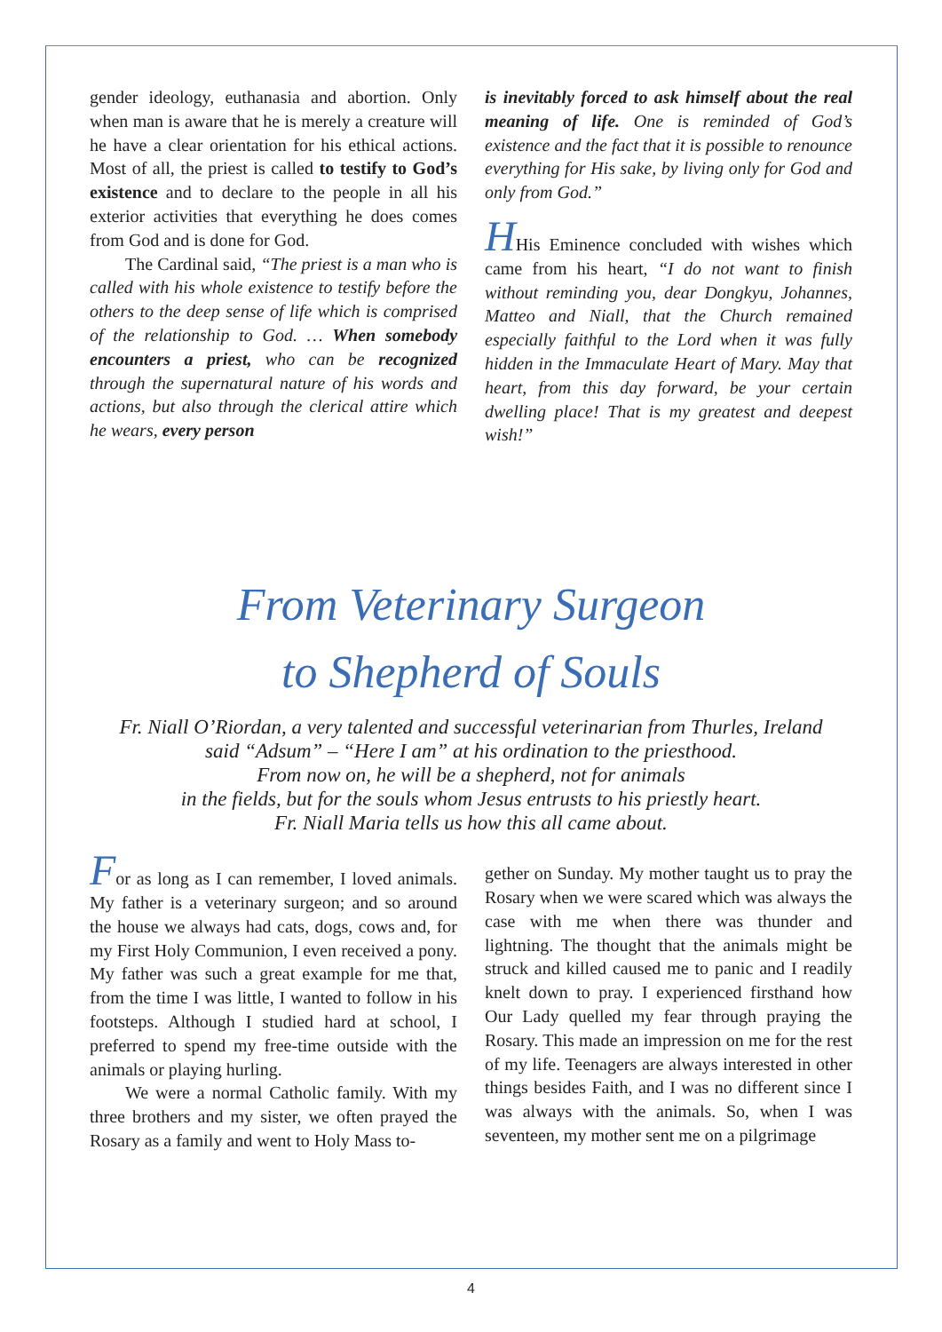gender ideology, euthanasia and abortion. Only when man is aware that he is merely a creature will he have a clear orientation for his ethical actions. Most of all, the priest is called to testify to God’s existence and to declare to the people in all his exterior activities that everything he does comes from God and is done for God.
The Cardinal said, “The priest is a man who is called with his whole existence to testify before the others to the deep sense of life which is comprised of the relationship to God. … When somebody encounters a priest, who can be recognized through the supernatural nature of his words and actions, but also through the clerical attire which he wears, every person
is inevitably forced to ask himself about the real meaning of life. One is reminded of God’s existence and the fact that it is possible to renounce everything for His sake, by living only for God and only from God.”
HHis Eminence concluded with wishes which came from his heart, “I do not want to finish without reminding you, dear Dongkyu, Johannes, Matteo and Niall, that the Church remained especially faithful to the Lord when it was fully hidden in the Immaculate Heart of Mary. May that heart, from this day forward, be your certain dwelling place! That is my greatest and deepest wish!”
From Veterinary Surgeon
to Shepherd of Souls
Fr. Niall O’Riordan, a very talented and successful veterinarian from Thurles, Ireland
said “Adsum” – “Here I am” at his ordination to the priesthood.
From now on, he will be a shepherd, not for animals
in the fields, but for the souls whom Jesus entrusts to his priestly heart.
Fr. Niall Maria tells us how this all came about.
For as long as I can remember, I loved animals. My father is a veterinary surgeon; and so around the house we always had cats, dogs, cows and, for my First Holy Communion, I even received a pony. My father was such a great example for me that, from the time I was little, I wanted to follow in his footsteps. Although I studied hard at school, I preferred to spend my free-time outside with the animals or playing hurling.
We were a normal Catholic family. With my three brothers and my sister, we often prayed the Rosary as a family and went to Holy Mass to-
gether on Sunday. My mother taught us to pray the Rosary when we were scared which was always the case with me when there was thunder and lightning. The thought that the animals might be struck and killed caused me to panic and I readily knelt down to pray. I experienced firsthand how Our Lady quelled my fear through praying the Rosary. This made an impression on me for the rest of my life. Teenagers are always interested in other things besides Faith, and I was no different since I was always with the animals. So, when I was seventeen, my mother sent me on a pilgrimage
4